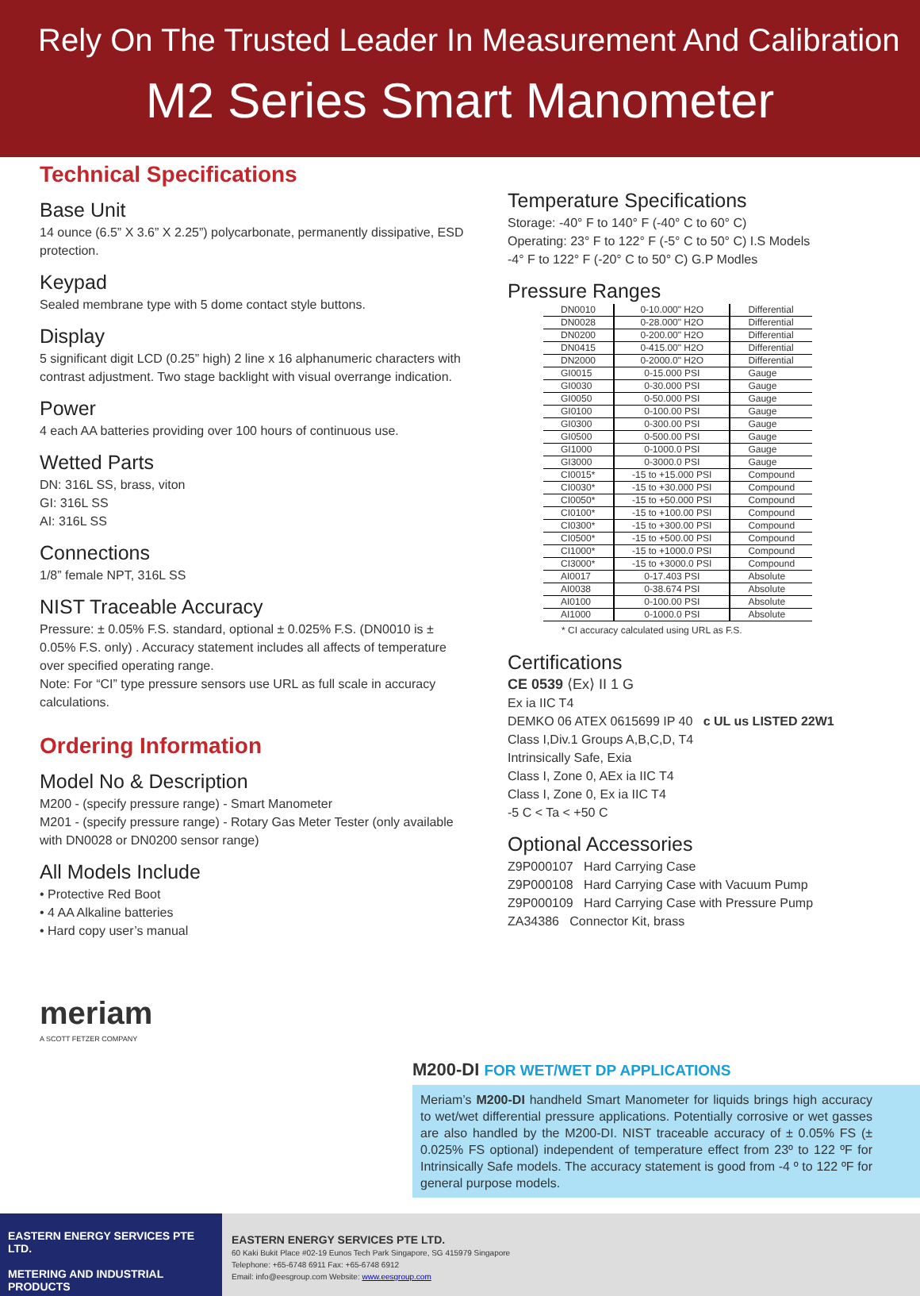Rely On The Trusted Leader In Measurement And Calibration
M2 Series Smart Manometer
Technical Specifications
Base Unit
14 ounce (6.5” X 3.6” X 2.25”) polycarbonate, permanently dissipative, ESD protection.
Keypad
Sealed membrane type with 5 dome contact style buttons.
Display
5 significant digit LCD (0.25” high) 2 line x 16 alphanumeric characters with contrast adjustment. Two stage backlight with visual overrange indication.
Power
4 each AA batteries providing over 100 hours of continuous use.
Wetted Parts
DN: 316L SS, brass, viton
GI: 316L SS
AI: 316L SS
Connections
1/8” female NPT, 316L SS
NIST Traceable Accuracy
Pressure: ± 0.05% F.S. standard, optional ± 0.025% F.S. (DN0010 is ± 0.05% F.S. only) . Accuracy statement includes all affects of temperature over specified operating range.
Note: For “CI” type pressure sensors use URL as full scale in accuracy calculations.
Ordering Information
Model No & Description
M200 - (specify pressure range) - Smart Manometer
M201 - (specify pressure range) - Rotary Gas Meter Tester (only available with DN0028 or DN0200 sensor range)
All Models Include
• Protective Red Boot
• 4 AA Alkaline batteries
• Hard copy user’s manual
meriam
A SCOTT FETZER COMPANY
Temperature Specifications
Storage: -40° F to 140° F (-40° C to 60° C)
Operating: 23° F to 122° F (-5° C to 50° C) I.S Models
-4° F to 122° F (-20° C to 50° C) G.P Modles
Pressure Ranges
| DN0010 | 0-10.000" H2O | Differential |
| DN0028 | 0-28.000" H2O | Differential |
| DN0200 | 0-200.00" H2O | Differential |
| DN0415 | 0-415.00" H2O | Differential |
| DN2000 | 0-2000.0" H2O | Differential |
| GI0015 | 0-15.000 PSI | Gauge |
| GI0030 | 0-30.000 PSI | Gauge |
| GI0050 | 0-50.000 PSI | Gauge |
| GI0100 | 0-100.00 PSI | Gauge |
| GI0300 | 0-300.00 PSI | Gauge |
| GI0500 | 0-500.00 PSI | Gauge |
| GI1000 | 0-1000.0 PSI | Gauge |
| GI3000 | 0-3000.0 PSI | Gauge |
| CI0015* | -15 to +15.000 PSI | Compound |
| CI0030* | -15 to +30.000 PSI | Compound |
| CI0050* | -15 to +50.000 PSI | Compound |
| CI0100* | -15 to +100.00 PSI | Compound |
| CI0300* | -15 to +300.00 PSI | Compound |
| CI0500* | -15 to +500.00 PSI | Compound |
| CI1000* | -15 to +1000.0 PSI | Compound |
| CI3000* | -15 to +3000.0 PSI | Compound |
| AI0017 | 0-17.403 PSI | Absolute |
| AI0038 | 0-38.674 PSI | Absolute |
| AI0100 | 0-100.00 PSI | Absolute |
| AI1000 | 0-1000.0 PSI | Absolute |
* CI accuracy calculated using URL as F.S.
Certifications
CE 0539 ⟨Ex⟩ II 1 G
Ex ia IIC T4
DEMKO 06 ATEX 0615699 IP 40 c UL us LISTED 22W1
Class I,Div.1 Groups A,B,C,D, T4
Intrinsically Safe, Exia
Class I, Zone 0, AEx ia IIC T4
Class I, Zone 0, Ex ia IIC T4
-5 C < Ta < +50 C
Optional Accessories
Z9P000107 Hard Carrying Case
Z9P000108 Hard Carrying Case with Vacuum Pump
Z9P000109 Hard Carrying Case with Pressure Pump
ZA34386 Connector Kit, brass
M200-DI FOR WET/WET DP APPLICATIONS
Meriam’s M200-DI handheld Smart Manometer for liquids brings high accuracy to wet/wet differential pressure applications. Potentially corrosive or wet gasses are also handled by the M200-DI. NIST traceable accuracy of ± 0.05% FS (± 0.025% FS optional) independent of temperature effect from 23º to 122 ºF for Intrinsically Safe models. The accuracy statement is good from -4 º to 122 ºF for general purpose models.
EASTERN ENERGY SERVICES PTE LTD.
METERING AND INDUSTRIAL PRODUCTS
EASTERN ENERGY SERVICES PTE LTD.
60 Kaki Bukit Place #02-19 Eunos Tech Park Singapore, SG 415979 Singapore
Telephone: +65-6748 6911 Fax: +65-6748 6912
Email: info@eesgroup.com Website: www.eesgroup.com